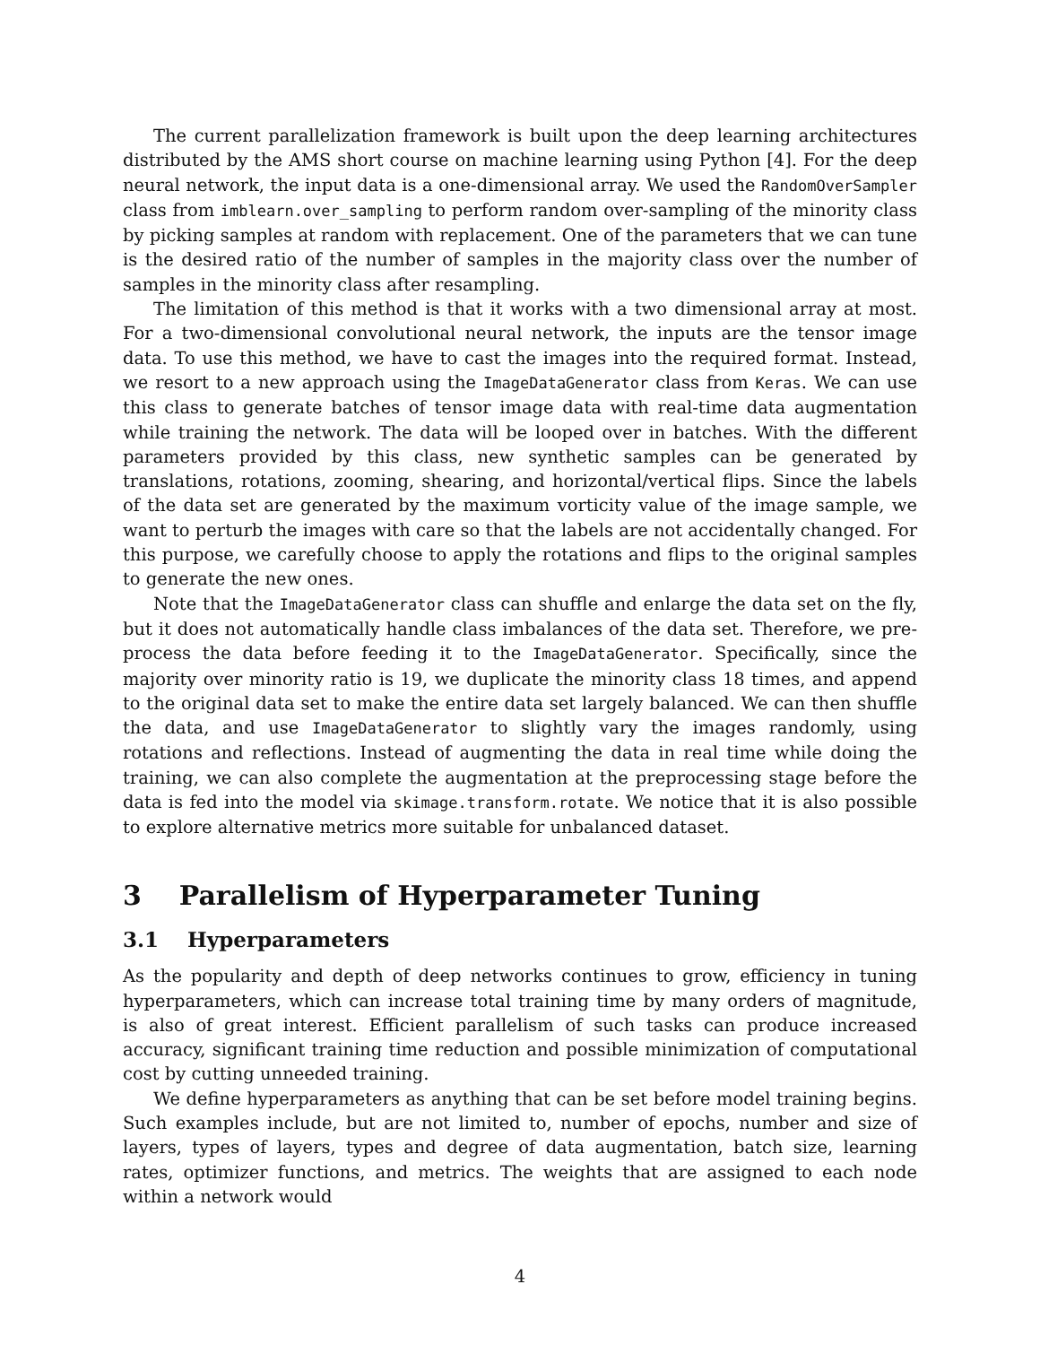The current parallelization framework is built upon the deep learning architectures distributed by the AMS short course on machine learning using Python [4]. For the deep neural network, the input data is a one-dimensional array. We used the RandomOverSampler class from imblearn.over_sampling to perform random over-sampling of the minority class by picking samples at random with replacement. One of the parameters that we can tune is the desired ratio of the number of samples in the majority class over the number of samples in the minority class after resampling.
The limitation of this method is that it works with a two dimensional array at most. For a two-dimensional convolutional neural network, the inputs are the tensor image data. To use this method, we have to cast the images into the required format. Instead, we resort to a new approach using the ImageDataGenerator class from Keras. We can use this class to generate batches of tensor image data with real-time data augmentation while training the network. The data will be looped over in batches. With the different parameters provided by this class, new synthetic samples can be generated by translations, rotations, zooming, shearing, and horizontal/vertical flips. Since the labels of the data set are generated by the maximum vorticity value of the image sample, we want to perturb the images with care so that the labels are not accidentally changed. For this purpose, we carefully choose to apply the rotations and flips to the original samples to generate the new ones.
Note that the ImageDataGenerator class can shuffle and enlarge the data set on the fly, but it does not automatically handle class imbalances of the data set. Therefore, we pre-process the data before feeding it to the ImageDataGenerator. Specifically, since the majority over minority ratio is 19, we duplicate the minority class 18 times, and append to the original data set to make the entire data set largely balanced. We can then shuffle the data, and use ImageDataGenerator to slightly vary the images randomly, using rotations and reflections. Instead of augmenting the data in real time while doing the training, we can also complete the augmentation at the preprocessing stage before the data is fed into the model via skimage.transform.rotate. We notice that it is also possible to explore alternative metrics more suitable for unbalanced dataset.
3 Parallelism of Hyperparameter Tuning
3.1 Hyperparameters
As the popularity and depth of deep networks continues to grow, efficiency in tuning hyperparameters, which can increase total training time by many orders of magnitude, is also of great interest. Efficient parallelism of such tasks can produce increased accuracy, significant training time reduction and possible minimization of computational cost by cutting unneeded training.
We define hyperparameters as anything that can be set before model training begins. Such examples include, but are not limited to, number of epochs, number and size of layers, types of layers, types and degree of data augmentation, batch size, learning rates, optimizer functions, and metrics. The weights that are assigned to each node within a network would
4